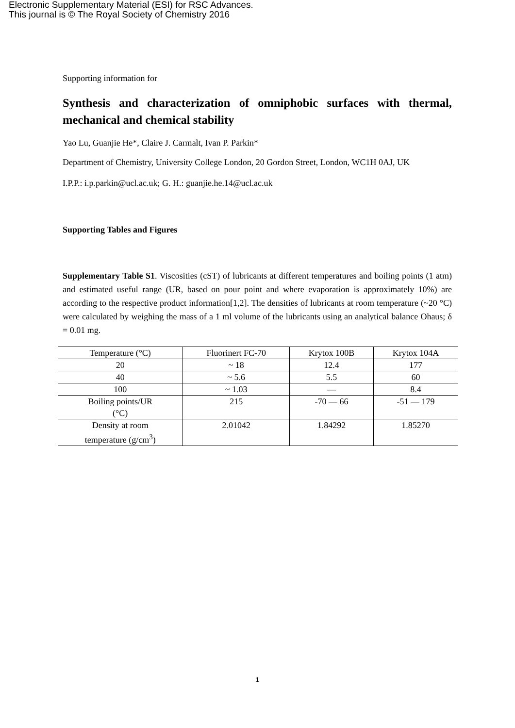Electronic Supplementary Material (ESI) for RSC Advances.
This journal is © The Royal Society of Chemistry 2016
Supporting information for
Synthesis and characterization of omniphobic surfaces with thermal, mechanical and chemical stability
Yao Lu, Guanjie He*, Claire J. Carmalt, Ivan P. Parkin*
Department of Chemistry, University College London, 20 Gordon Street, London, WC1H 0AJ, UK
I.P.P.: i.p.parkin@ucl.ac.uk; G. H.: guanjie.he.14@ucl.ac.uk
Supporting Tables and Figures
Supplementary Table S1. Viscosities (cST) of lubricants at different temperatures and boiling points (1 atm) and estimated useful range (UR, based on pour point and where evaporation is approximately 10%) are according to the respective product information[1,2]. The densities of lubricants at room temperature (~20 °C) were calculated by weighing the mass of a 1 ml volume of the lubricants using an analytical balance Ohaus; δ = 0.01 mg.
| Temperature (°C) | Fluorinert FC-70 | Krytox 100B | Krytox 104A |
| 20 | ~ 18 | 12.4 | 177 |
| 40 | ~ 5.6 | 5.5 | 60 |
| 100 | ~ 1.03 | — | 8.4 |
| Boiling points/UR (°C) | 215 | -70 — 66 | -51 — 179 |
| Density at room temperature (g/cm<sup>3</sup>) | 2.01042 | 1.84292 | 1.85270 |
1